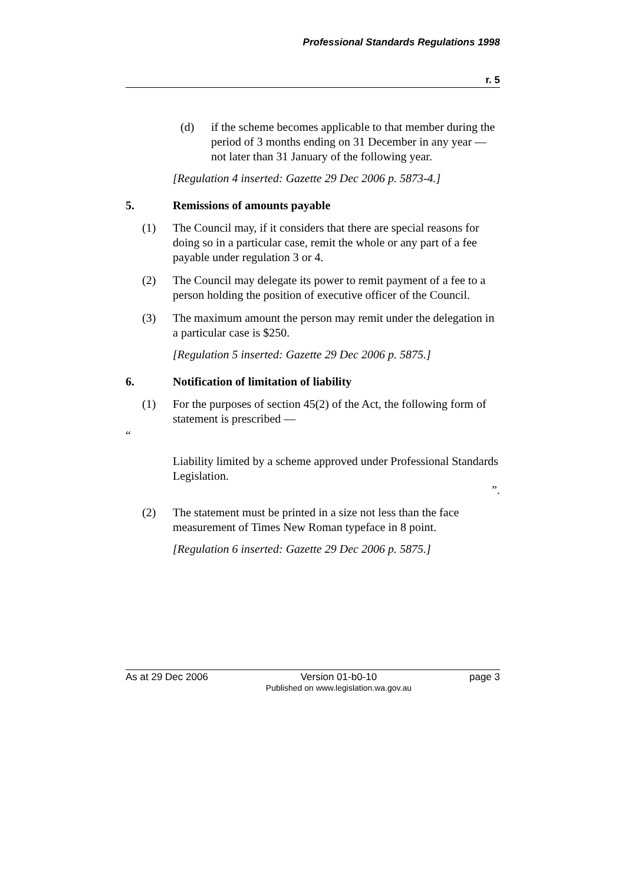Professional Standards Regulations 1998
r. 5
(d) if the scheme becomes applicable to that member during the period of 3 months ending on 31 December in any year — not later than 31 January of the following year.
[Regulation 4 inserted: Gazette 29 Dec 2006 p. 5873-4.]
5. Remissions of amounts payable
(1) The Council may, if it considers that there are special reasons for doing so in a particular case, remit the whole or any part of a fee payable under regulation 3 or 4.
(2) The Council may delegate its power to remit payment of a fee to a person holding the position of executive officer of the Council.
(3) The maximum amount the person may remit under the delegation in a particular case is $250.
[Regulation 5 inserted: Gazette 29 Dec 2006 p. 5875.]
6. Notification of limitation of liability
(1) For the purposes of section 45(2) of the Act, the following form of statement is prescribed —
“
Liability limited by a scheme approved under Professional Standards Legislation.
”.
(2) The statement must be printed in a size not less than the face measurement of Times New Roman typeface in 8 point.
[Regulation 6 inserted: Gazette 29 Dec 2006 p. 5875.]
As at 29 Dec 2006 Version 01-b0-10
Published on www.legislation.wa.gov.au
page 3